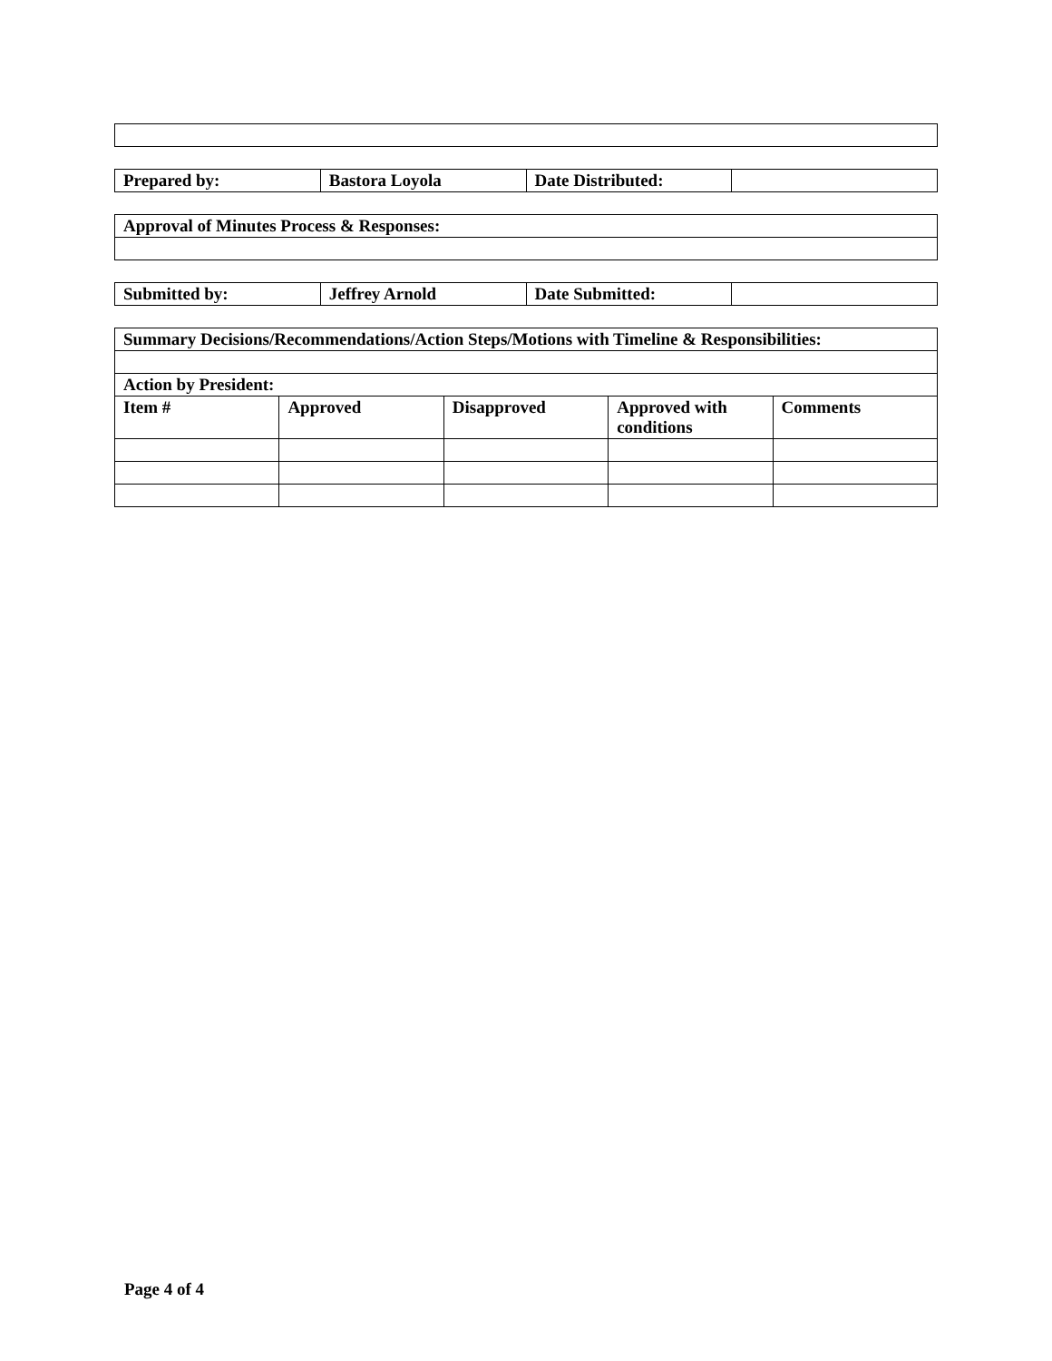| Prepared by: | Bastora Loyola | Date Distributed: | |
| Approval of Minutes Process & Responses: |
| Submitted by: | Jeffrey Arnold | Date Submitted: | |
| Summary Decisions/Recommendations/Action Steps/Motions with Timeline & Responsibilities: | | | | |
| Action by President: | | | | |
| Item # | Approved | Disapproved | Approved with conditions | Comments |
Page 4 of 4